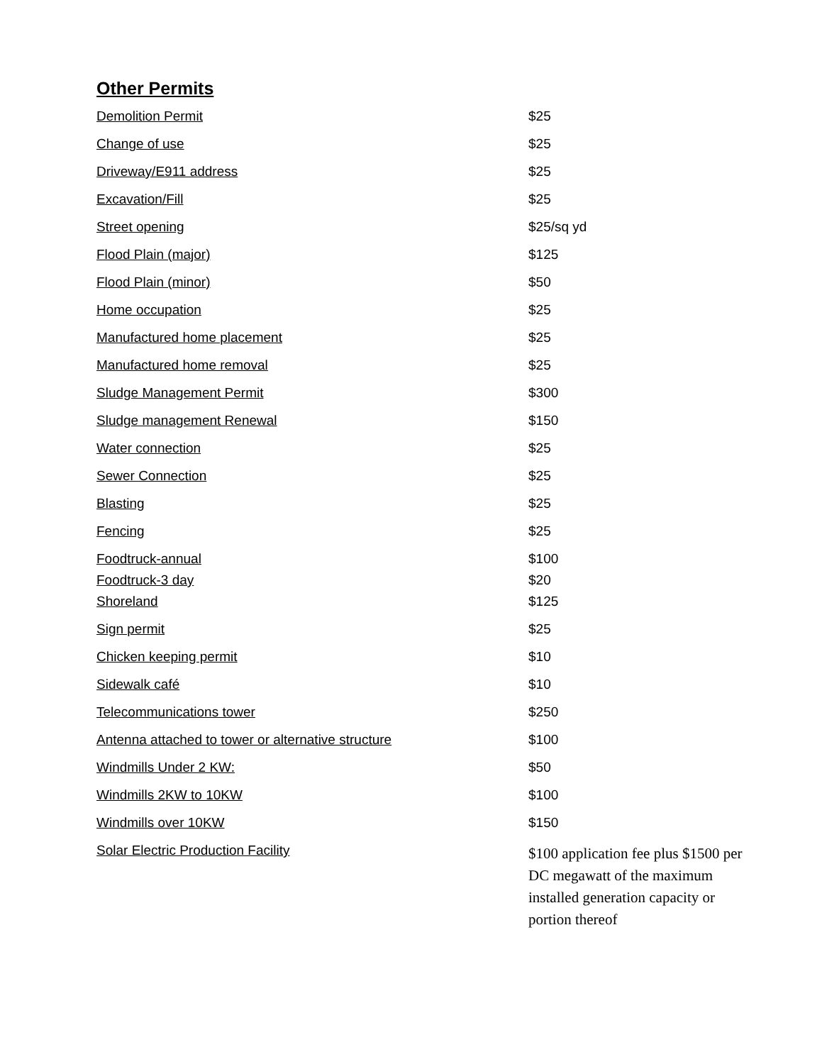Other Permits
| Demolition Permit | $25 |
| Change of use | $25 |
| Driveway/E911 address | $25 |
| Excavation/Fill | $25 |
| Street opening | $25/sq yd |
| Flood Plain (major) | $125 |
| Flood Plain (minor) | $50 |
| Home occupation | $25 |
| Manufactured home placement | $25 |
| Manufactured home removal | $25 |
| Sludge Management Permit | $300 |
| Sludge management Renewal | $150 |
| Water connection | $25 |
| Sewer Connection | $25 |
| Blasting | $25 |
| Fencing | $25 |
| Foodtruck-annual | $100 |
| Foodtruck-3 day | $20 |
| Shoreland | $125 |
| Sign permit | $25 |
| Chicken keeping permit | $10 |
| Sidewalk café | $10 |
| Telecommunications tower | $250 |
| Antenna attached to tower or alternative structure | $100 |
| Windmills Under 2 KW: | $50 |
| Windmills 2KW to 10KW | $100 |
| Windmills over 10KW | $150 |
| Solar Electric Production Facility | $100 application fee plus $1500 per DC megawatt of the maximum installed generation capacity or portion thereof |